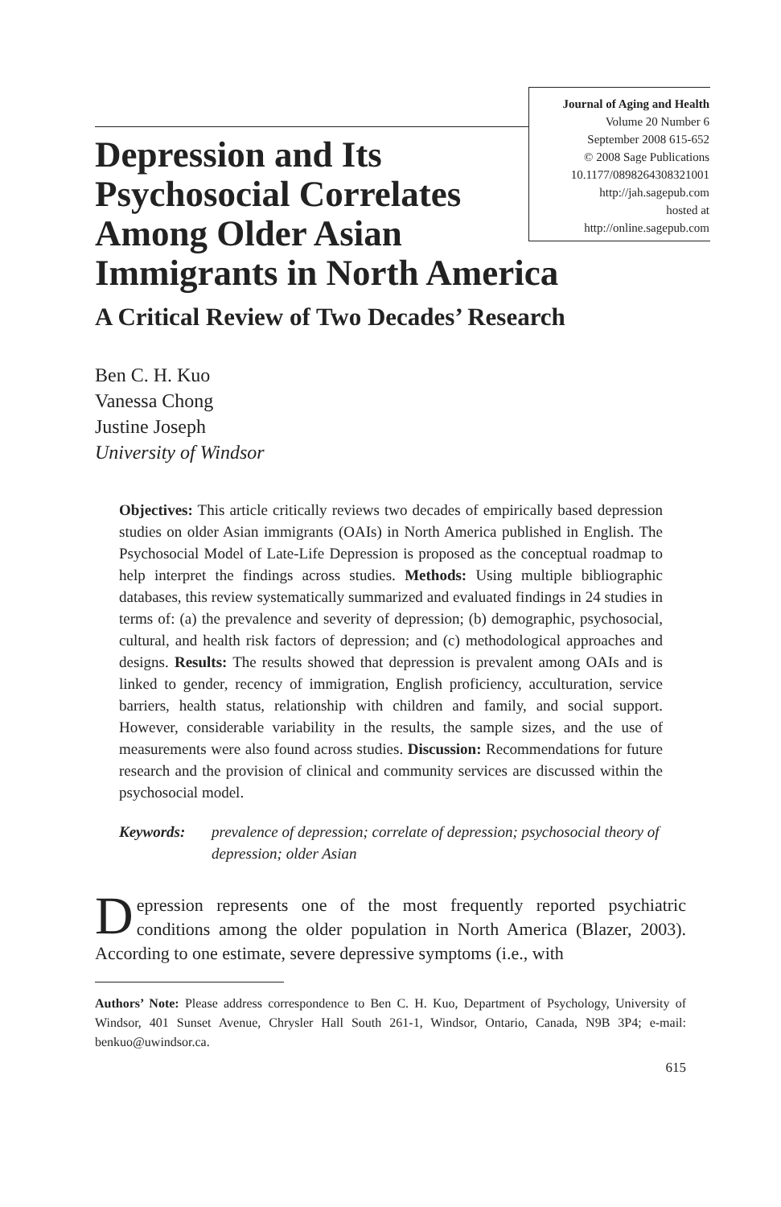Journal of Aging and Health
Volume 20 Number 6
September 2008 615-652
© 2008 Sage Publications
10.1177/0898264308321001
http://jah.sagepub.com
hosted at
http://online.sagepub.com
Depression and Its Psychosocial Correlates Among Older Asian Immigrants in North America
A Critical Review of Two Decades’ Research
Ben C. H. Kuo
Vanessa Chong
Justine Joseph
University of Windsor
Objectives: This article critically reviews two decades of empirically based depression studies on older Asian immigrants (OAIs) in North America published in English. The Psychosocial Model of Late-Life Depression is proposed as the conceptual roadmap to help interpret the findings across studies. Methods: Using multiple bibliographic databases, this review systematically summarized and evaluated findings in 24 studies in terms of: (a) the prevalence and severity of depression; (b) demographic, psychosocial, cultural, and health risk factors of depression; and (c) methodological approaches and designs. Results: The results showed that depression is prevalent among OAIs and is linked to gender, recency of immigration, English proficiency, acculturation, service barriers, health status, relationship with children and family, and social support. However, considerable variability in the results, the sample sizes, and the use of measurements were also found across studies. Discussion: Recommendations for future research and the provision of clinical and community services are discussed within the psychosocial model.
Keywords: prevalence of depression; correlate of depression; psychosocial theory of depression; older Asian
Depression represents one of the most frequently reported psychiatric conditions among the older population in North America (Blazer, 2003). According to one estimate, severe depressive symptoms (i.e., with
Authors’ Note: Please address correspondence to Ben C. H. Kuo, Department of Psychology, University of Windsor, 401 Sunset Avenue, Chrysler Hall South 261-1, Windsor, Ontario, Canada, N9B 3P4; e-mail: benkuo@uwindsor.ca.
615